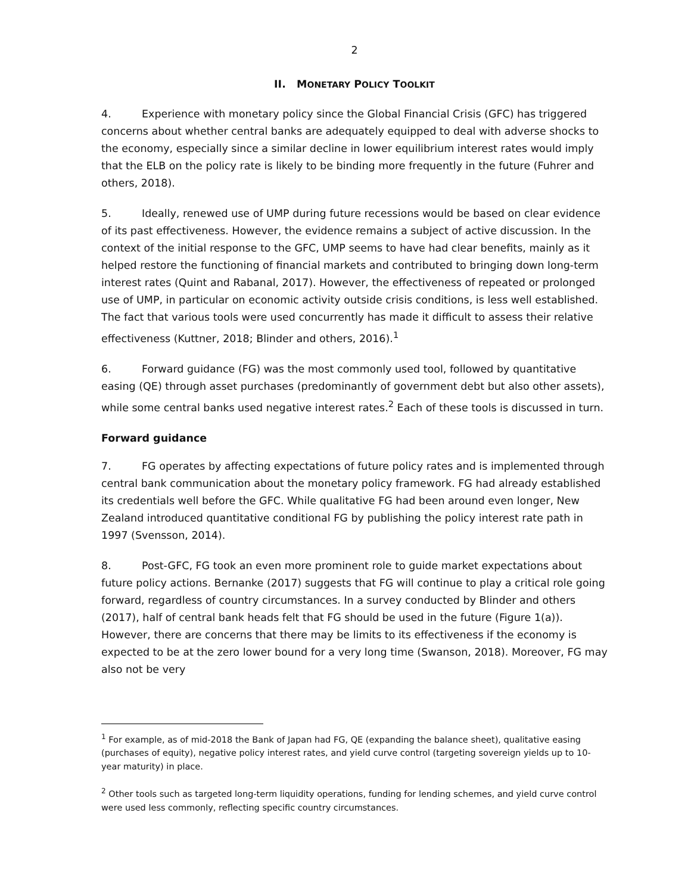2
II. MONETARY POLICY TOOLKIT
4. Experience with monetary policy since the Global Financial Crisis (GFC) has triggered concerns about whether central banks are adequately equipped to deal with adverse shocks to the economy, especially since a similar decline in lower equilibrium interest rates would imply that the ELB on the policy rate is likely to be binding more frequently in the future (Fuhrer and others, 2018).
5. Ideally, renewed use of UMP during future recessions would be based on clear evidence of its past effectiveness. However, the evidence remains a subject of active discussion. In the context of the initial response to the GFC, UMP seems to have had clear benefits, mainly as it helped restore the functioning of financial markets and contributed to bringing down long-term interest rates (Quint and Rabanal, 2017). However, the effectiveness of repeated or prolonged use of UMP, in particular on economic activity outside crisis conditions, is less well established. The fact that various tools were used concurrently has made it difficult to assess their relative effectiveness (Kuttner, 2018; Blinder and others, 2016).<sup>1</sup>
6. Forward guidance (FG) was the most commonly used tool, followed by quantitative easing (QE) through asset purchases (predominantly of government debt but also other assets), while some central banks used negative interest rates.<sup>2</sup> Each of these tools is discussed in turn.
Forward guidance
7. FG operates by affecting expectations of future policy rates and is implemented through central bank communication about the monetary policy framework. FG had already established its credentials well before the GFC. While qualitative FG had been around even longer, New Zealand introduced quantitative conditional FG by publishing the policy interest rate path in 1997 (Svensson, 2014).
8. Post-GFC, FG took an even more prominent role to guide market expectations about future policy actions. Bernanke (2017) suggests that FG will continue to play a critical role going forward, regardless of country circumstances. In a survey conducted by Blinder and others (2017), half of central bank heads felt that FG should be used in the future (Figure 1(a)). However, there are concerns that there may be limits to its effectiveness if the economy is expected to be at the zero lower bound for a very long time (Swanson, 2018). Moreover, FG may also not be very
<sup>1</sup> For example, as of mid-2018 the Bank of Japan had FG, QE (expanding the balance sheet), qualitative easing (purchases of equity), negative policy interest rates, and yield curve control (targeting sovereign yields up to 10-year maturity) in place.
<sup>2</sup> Other tools such as targeted long-term liquidity operations, funding for lending schemes, and yield curve control were used less commonly, reflecting specific country circumstances.